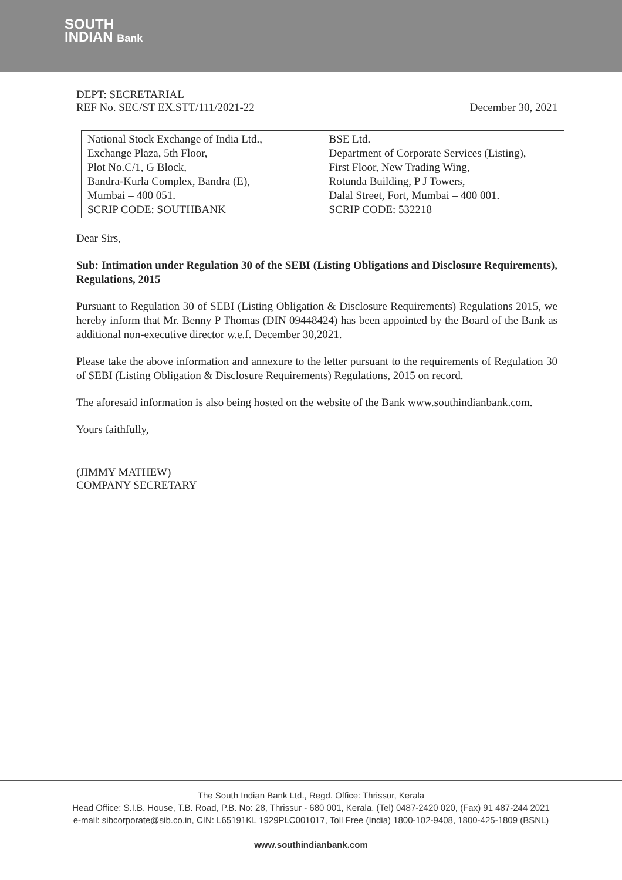SOUTH
INDIAN Bank
DEPT: SECRETARIAL
REF No. SEC/ST EX.STT/111/2021-22 December 30, 2021
| National Stock Exchange of India Ltd., Exchange Plaza, 5th Floor, Plot No.C/1, G Block, Bandra-Kurla Complex, Bandra (E), Mumbai – 400 051. SCRIP CODE: SOUTHBANK | BSE Ltd. Department of Corporate Services (Listing), First Floor, New Trading Wing, Rotunda Building, P J Towers, Dalal Street, Fort, Mumbai – 400 001. SCRIP CODE: 532218 |
Dear Sirs,
Sub: Intimation under Regulation 30 of the SEBI (Listing Obligations and Disclosure Requirements), Regulations, 2015
Pursuant to Regulation 30 of SEBI (Listing Obligation & Disclosure Requirements) Regulations 2015, we hereby inform that Mr. Benny P Thomas (DIN 09448424) has been appointed by the Board of the Bank as additional non-executive director w.e.f. December 30,2021.
Please take the above information and annexure to the letter pursuant to the requirements of Regulation 30 of SEBI (Listing Obligation & Disclosure Requirements) Regulations, 2015 on record.
The aforesaid information is also being hosted on the website of the Bank www.southindianbank.com.
Yours faithfully,
(JIMMY MATHEW)
COMPANY SECRETARY
The South Indian Bank Ltd., Regd. Office: Thrissur, Kerala
Head Office: S.I.B. House, T.B. Road, P.B. No: 28, Thrissur - 680 001, Kerala. (Tel) 0487-2420 020, (Fax) 91 487-244 2021
e-mail: sibcorporate@sib.co.in, CIN: L65191KL 1929PLC001017, Toll Free (India) 1800-102-9408, 1800-425-1809 (BSNL)
www.southindianbank.com